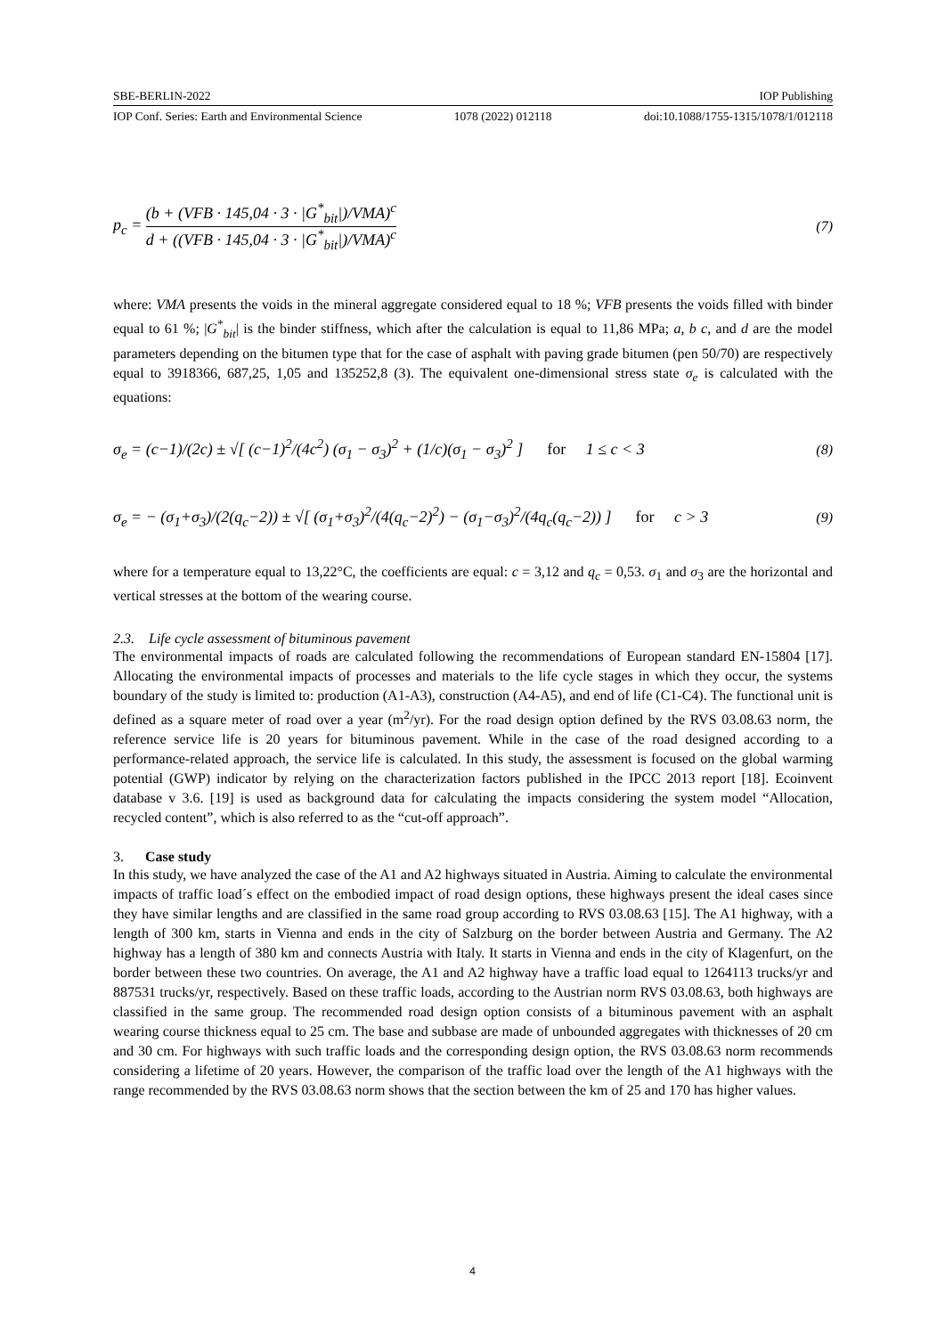SBE-BERLIN-2022 IOP Publishing
IOP Conf. Series: Earth and Environmental Science 1078 (2022) 012118 doi:10.1088/1755-1315/1078/1/012118
p<sub>c</sub> = (b + (VFB · 145,04 · 3 · |G<sup>*</sup><sub>bit</sub>|)/VMA)<sup>c</sup> d + ((VFB · 145,04 · 3 · |G<sup>*</sup><sub>bit</sub>|)/VMA)<sup>c</sup> (7)
where: VMA presents the voids in the mineral aggregate considered equal to 18 %; VFB presents the voids filled with binder equal to 61 %; |G<sup>*</sup><sub>bit</sub>| is the binder stiffness, which after the calculation is equal to 11,86 MPa; a, b c, and d are the model parameters depending on the bitumen type that for the case of asphalt with paving grade bitumen (pen 50/70) are respectively equal to 3918366, 687,25, 1,05 and 135252,8 (3). The equivalent one-dimensional stress state σ<sub>e</sub> is calculated with the equations:
σ<sub>e</sub> = (c−1)/(2c) ± √[ (c−1)<sup>2</sup>/(4c<sup>2</sup>) (σ<sub>1</sub> − σ<sub>3</sub>)<sup>2</sup> + (1/c)(σ<sub>1</sub> − σ<sub>3</sub>)<sup>2</sup> ] for 1 ≤ c < 3 (8)
σ<sub>e</sub> = − (σ<sub>1</sub>+σ<sub>3</sub>)/(2(q<sub>c</sub>−2)) ± √[ (σ<sub>1</sub>+σ<sub>3</sub>)<sup>2</sup>/(4(q<sub>c</sub>−2)<sup>2</sup>) − (σ<sub>1</sub>−σ<sub>3</sub>)<sup>2</sup>/(4q<sub>c</sub>(q<sub>c</sub>−2)) ] for c > 3 (9)
where for a temperature equal to 13,22°C, the coefficients are equal: c = 3,12 and q<sub>c</sub> = 0,53. σ<sub>1</sub> and σ<sub>3</sub> are the horizontal and vertical stresses at the bottom of the wearing course.
2.3. Life cycle assessment of bituminous pavement
The environmental impacts of roads are calculated following the recommendations of European standard EN-15804 [17]. Allocating the environmental impacts of processes and materials to the life cycle stages in which they occur, the systems boundary of the study is limited to: production (A1-A3), construction (A4-A5), and end of life (C1-C4). The functional unit is defined as a square meter of road over a year (m<sup>2</sup>/yr). For the road design option defined by the RVS 03.08.63 norm, the reference service life is 20 years for bituminous pavement. While in the case of the road designed according to a performance-related approach, the service life is calculated. In this study, the assessment is focused on the global warming potential (GWP) indicator by relying on the characterization factors published in the IPCC 2013 report [18]. Ecoinvent database v 3.6. [19] is used as background data for calculating the impacts considering the system model “Allocation, recycled content”, which is also referred to as the “cut-off approach”.
3. Case study
In this study, we have analyzed the case of the A1 and A2 highways situated in Austria. Aiming to calculate the environmental impacts of traffic load´s effect on the embodied impact of road design options, these highways present the ideal cases since they have similar lengths and are classified in the same road group according to RVS 03.08.63 [15]. The A1 highway, with a length of 300 km, starts in Vienna and ends in the city of Salzburg on the border between Austria and Germany. The A2 highway has a length of 380 km and connects Austria with Italy. It starts in Vienna and ends in the city of Klagenfurt, on the border between these two countries. On average, the A1 and A2 highway have a traffic load equal to 1264113 trucks/yr and 887531 trucks/yr, respectively. Based on these traffic loads, according to the Austrian norm RVS 03.08.63, both highways are classified in the same group. The recommended road design option consists of a bituminous pavement with an asphalt wearing course thickness equal to 25 cm. The base and subbase are made of unbounded aggregates with thicknesses of 20 cm and 30 cm. For highways with such traffic loads and the corresponding design option, the RVS 03.08.63 norm recommends considering a lifetime of 20 years. However, the comparison of the traffic load over the length of the A1 highways with the range recommended by the RVS 03.08.63 norm shows that the section between the km of 25 and 170 has higher values.
4